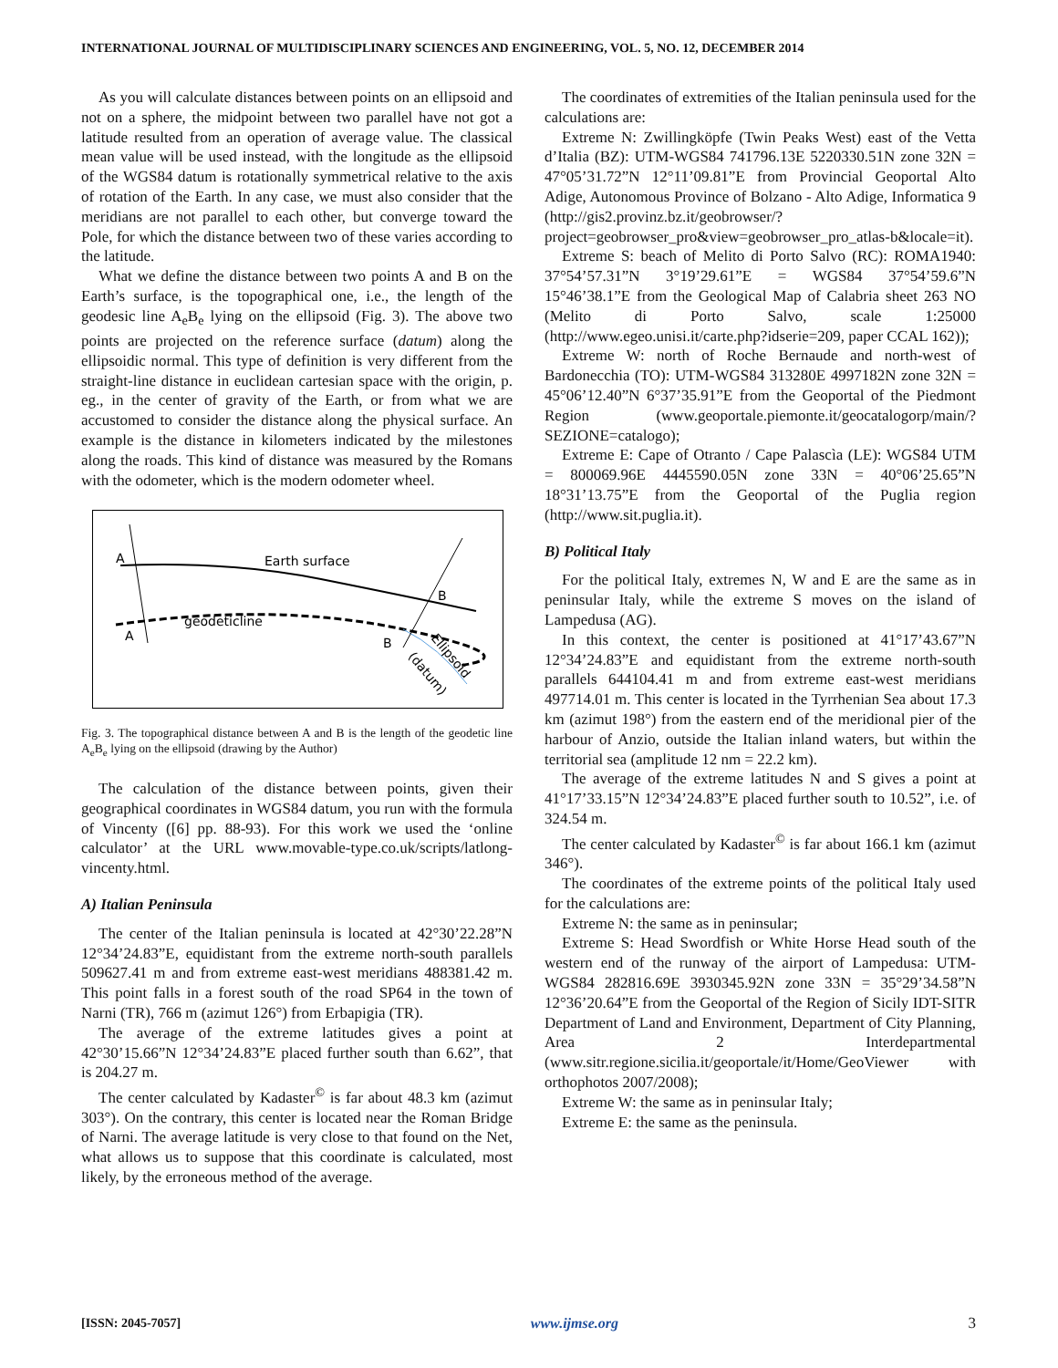INTERNATIONAL JOURNAL OF MULTIDISCIPLINARY SCIENCES AND ENGINEERING, VOL. 5, NO. 12, DECEMBER 2014
As you will calculate distances between points on an ellipsoid and not on a sphere, the midpoint between two parallel have not got a latitude resulted from an operation of average value. The classical mean value will be used instead, with the longitude as the ellipsoid of the WGS84 datum is rotationally symmetrical relative to the axis of rotation of the Earth. In any case, we must also consider that the meridians are not parallel to each other, but converge toward the Pole, for which the distance between two of these varies according to the latitude.
What we define the distance between two points A and B on the Earth’s surface, is the topographical one, i.e., the length of the geodesic line A<sub>e</sub>B<sub>e</sub> lying on the ellipsoid (Fig. 3). The above two points are projected on the reference surface (datum) along the ellipsoidic normal. This type of definition is very different from the straight-line distance in euclidean cartesian space with the origin, p. eg., in the center of gravity of the Earth, or from what we are accustomed to consider the distance along the physical surface. An example is the distance in kilometers indicated by the milestones along the roads. This kind of distance was measured by the Romans with the odometer, which is the modern odometer wheel.
A
A
B
B
Earth surface
geodeticline
Ellipsoid
(datum)
Fig. 3. The topographical distance between A and B is the length of the geodetic line A<sub>e</sub>B<sub>e</sub> lying on the ellipsoid (drawing by the Author)
The calculation of the distance between points, given their geographical coordinates in WGS84 datum, you run with the formula of Vincenty ([6] pp. 88-93). For this work we used the ‘online calculator’ at the URL www.movable-type.co.uk/scripts/latlong-vincenty.html.
A) Italian Peninsula
The center of the Italian peninsula is located at 42°30’22.28”N 12°34’24.83”E, equidistant from the extreme north-south parallels 509627.41 m and from extreme east-west meridians 488381.42 m. This point falls in a forest south of the road SP64 in the town of Narni (TR), 766 m (azimut 126°) from Erbapigia (TR).
The average of the extreme latitudes gives a point at 42°30’15.66”N 12°34’24.83”E placed further south than 6.62”, that is 204.27 m.
The center calculated by Kadaster<sup>©</sup> is far about 48.3 km (azimut 303°). On the contrary, this center is located near the Roman Bridge of Narni. The average latitude is very close to that found on the Net, what allows us to suppose that this coordinate is calculated, most likely, by the erroneous method of the average.
The coordinates of extremities of the Italian peninsula used for the calculations are:
Extreme N: Zwillingköpfe (Twin Peaks West) east of the Vetta d’Italia (BZ): UTM-WGS84 741796.13E 5220330.51N zone 32N = 47°05’31.72”N 12°11’09.81”E from Provincial Geoportal Alto Adige, Autonomous Province of Bolzano - Alto Adige, Informatica 9 (http://gis2.provinz.bz.it/geobrowser/?project=geobrowser_pro&view=geobrowser_pro_atlas-b&locale=it).
Extreme S: beach of Melito di Porto Salvo (RC): ROMA1940: 37°54’57.31”N 3°19’29.61”E = WGS84 37°54’59.6”N 15°46’38.1”E from the Geological Map of Calabria sheet 263 NO (Melito di Porto Salvo, scale 1:25000 (http://www.egeo.unisi.it/carte.php?idserie=209, paper CCAL 162));
Extreme W: north of Roche Bernaude and north-west of Bardonecchia (TO): UTM-WGS84 313280E 4997182N zone 32N = 45°06’12.40”N 6°37’35.91”E from the Geoportal of the Piedmont Region (www.geoportale.piemonte.it/geocatalogorp/main/?SEZIONE=catalogo);
Extreme E: Cape of Otranto / Cape Palascìa (LE): WGS84 UTM = 800069.96E 4445590.05N zone 33N = 40°06’25.65”N 18°31’13.75”E from the Geoportal of the Puglia region (http://www.sit.puglia.it).
B) Political Italy
For the political Italy, extremes N, W and E are the same as in peninsular Italy, while the extreme S moves on the island of Lampedusa (AG).
In this context, the center is positioned at 41°17’43.67”N 12°34’24.83”E and equidistant from the extreme north-south parallels 644104.41 m and from extreme east-west meridians 497714.01 m. This center is located in the Tyrrhenian Sea about 17.3 km (azimut 198°) from the eastern end of the meridional pier of the harbour of Anzio, outside the Italian inland waters, but within the territorial sea (amplitude 12 nm = 22.2 km).
The average of the extreme latitudes N and S gives a point at 41°17’33.15”N 12°34’24.83”E placed further south to 10.52”, i.e. of 324.54 m.
The center calculated by Kadaster<sup>©</sup> is far about 166.1 km (azimut 346°).
The coordinates of the extreme points of the political Italy used for the calculations are:
Extreme N: the same as in peninsular;
Extreme S: Head Swordfish or White Horse Head south of the western end of the runway of the airport of Lampedusa: UTM-WGS84 282816.69E 3930345.92N zone 33N = 35°29’34.58”N 12°36’20.64”E from the Geoportal of the Region of Sicily IDT-SITR Department of Land and Environment, Department of City Planning, Area 2 Interdepartmental (www.sitr.regione.sicilia.it/geoportale/it/Home/GeoViewer with orthophotos 2007/2008);
Extreme W: the same as in peninsular Italy;
Extreme E: the same as the peninsula.
[ISSN: 2045-7057] www.ijmse.org 3